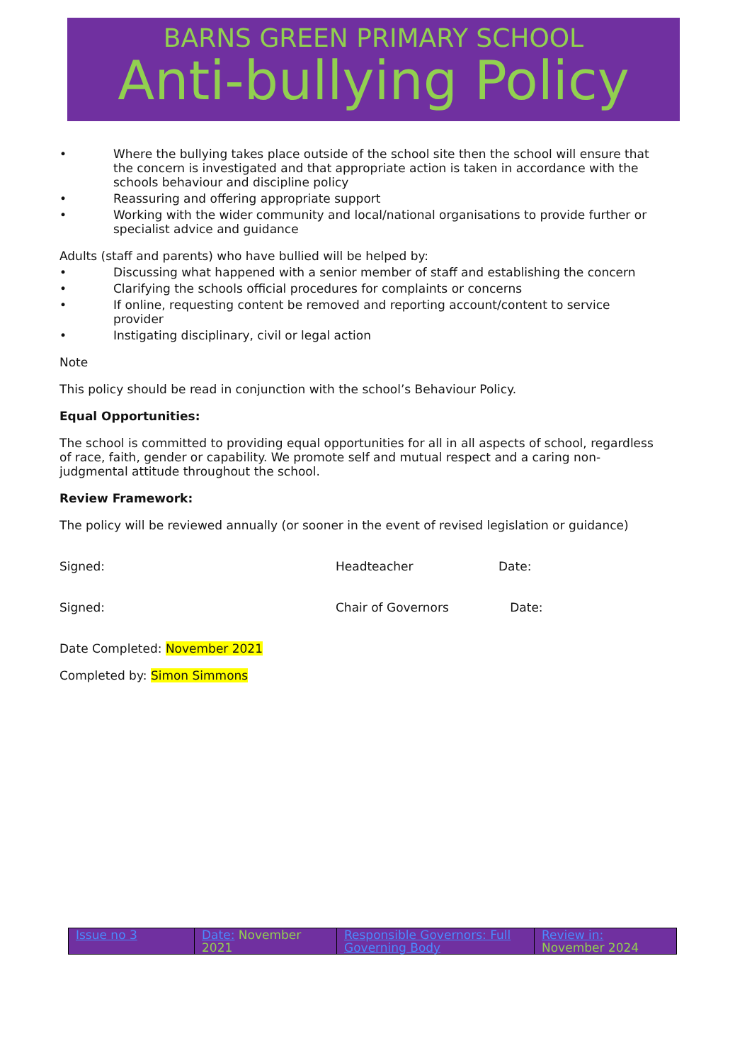BARNS GREEN PRIMARY SCHOOL
Anti-bullying Policy
• Where the bullying takes place outside of the school site then the school will ensure that the concern is investigated and that appropriate action is taken in accordance with the schools behaviour and discipline policy
• Reassuring and offering appropriate support
• Working with the wider community and local/national organisations to provide further or specialist advice and guidance
Adults (staff and parents) who have bullied will be helped by:
• Discussing what happened with a senior member of staff and establishing the concern
• Clarifying the schools official procedures for complaints or concerns
• If online, requesting content be removed and reporting account/content to service provider
• Instigating disciplinary, civil or legal action
Note
This policy should be read in conjunction with the school’s Behaviour Policy.
Equal Opportunities:
The school is committed to providing equal opportunities for all in all aspects of school, regardless of race, faith, gender or capability. We promote self and mutual respect and a caring non-judgmental attitude throughout the school.
Review Framework:
The policy will be reviewed annually (or sooner in the event of revised legislation or guidance)
Signed: Headteacher Date:
Signed: Chair of Governors Date:
Date Completed: November 2021
Completed by: Simon Simmons
| Issue no 3 | Date: November 2021 | Responsible Governors: Full Governing Body | Review in: November 2024 |